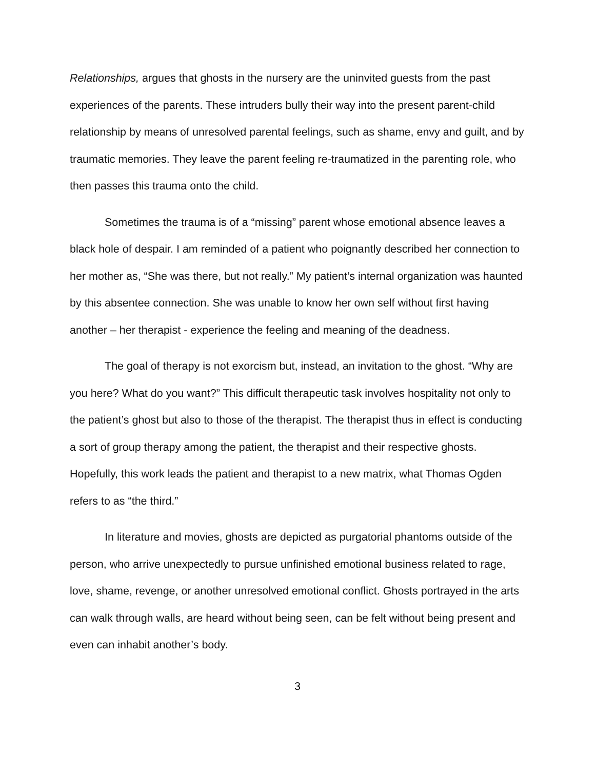Relationships, argues that ghosts in the nursery are the uninvited guests from the past experiences of the parents. These intruders bully their way into the present parent-child relationship by means of unresolved parental feelings, such as shame, envy and guilt, and by traumatic memories. They leave the parent feeling re-traumatized in the parenting role, who then passes this trauma onto the child.
Sometimes the trauma is of a “missing” parent whose emotional absence leaves a black hole of despair. I am reminded of a patient who poignantly described her connection to her mother as, “She was there, but not really.” My patient’s internal organization was haunted by this absentee connection. She was unable to know her own self without first having another – her therapist - experience the feeling and meaning of the deadness.
The goal of therapy is not exorcism but, instead, an invitation to the ghost. “Why are you here? What do you want?” This difficult therapeutic task involves hospitality not only to the patient’s ghost but also to those of the therapist. The therapist thus in effect is conducting a sort of group therapy among the patient, the therapist and their respective ghosts. Hopefully, this work leads the patient and therapist to a new matrix, what Thomas Ogden refers to as “the third.”
In literature and movies, ghosts are depicted as purgatorial phantoms outside of the person, who arrive unexpectedly to pursue unfinished emotional business related to rage, love, shame, revenge, or another unresolved emotional conflict. Ghosts portrayed in the arts can walk through walls, are heard without being seen, can be felt without being present and even can inhabit another’s body.
3